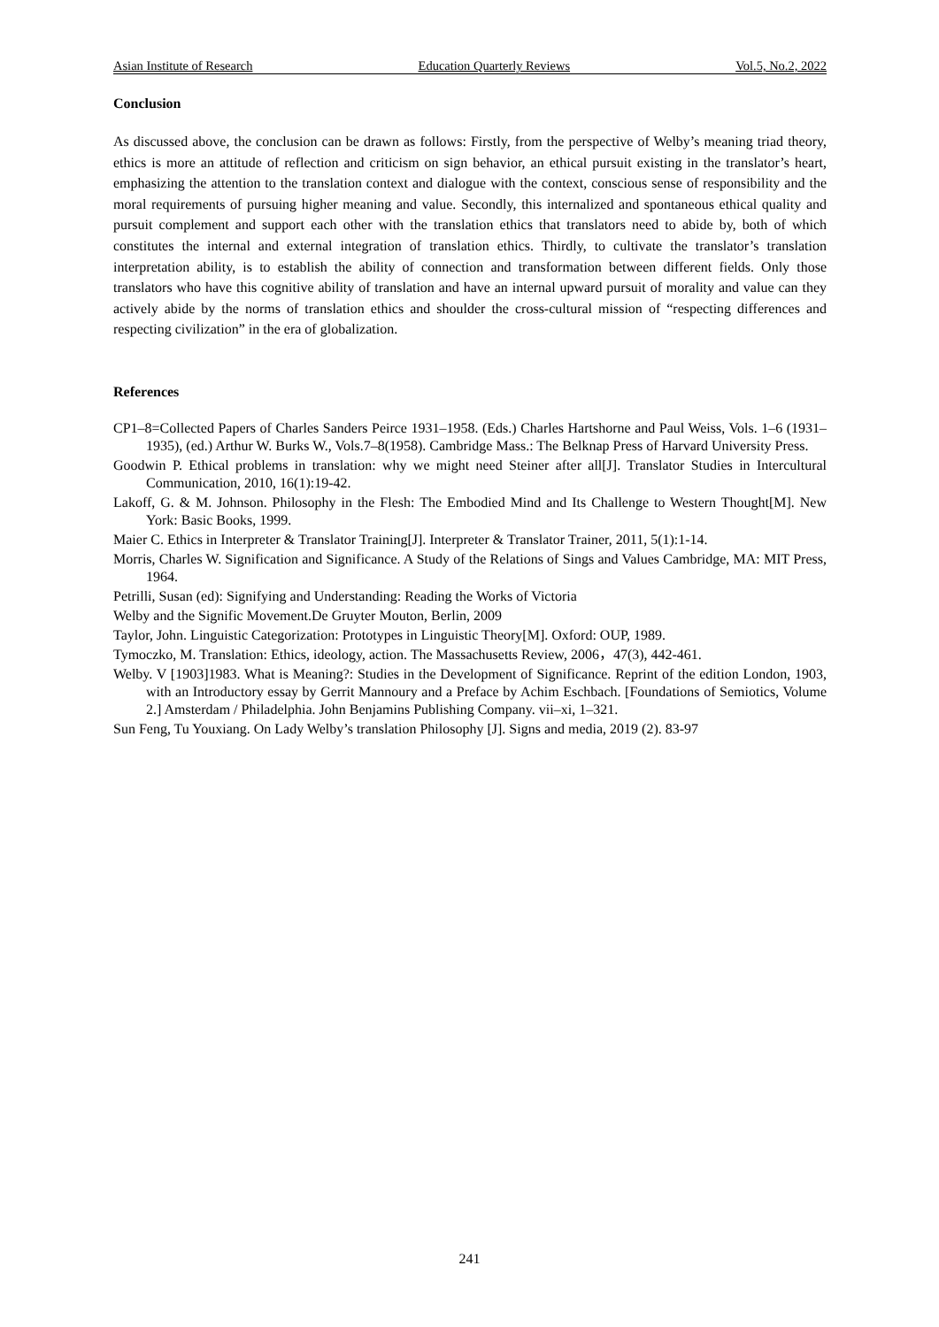Asian Institute of Research Education Quarterly Reviews Vol.5, No.2, 2022
Conclusion
As discussed above, the conclusion can be drawn as follows: Firstly, from the perspective of Welby’s meaning triad theory, ethics is more an attitude of reflection and criticism on sign behavior, an ethical pursuit existing in the translator’s heart, emphasizing the attention to the translation context and dialogue with the context, conscious sense of responsibility and the moral requirements of pursuing higher meaning and value. Secondly, this internalized and spontaneous ethical quality and pursuit complement and support each other with the translation ethics that translators need to abide by, both of which constitutes the internal and external integration of translation ethics. Thirdly, to cultivate the translator’s translation interpretation ability, is to establish the ability of connection and transformation between different fields. Only those translators who have this cognitive ability of translation and have an internal upward pursuit of morality and value can they actively abide by the norms of translation ethics and shoulder the cross-cultural mission of “respecting differences and respecting civilization” in the era of globalization.
References
CP1–8=Collected Papers of Charles Sanders Peirce 1931–1958. (Eds.) Charles Hartshorne and Paul Weiss, Vols. 1–6 (1931–1935), (ed.) Arthur W. Burks W., Vols.7–8(1958). Cambridge Mass.: The Belknap Press of Harvard University Press.
Goodwin P. Ethical problems in translation: why we might need Steiner after all[J]. Translator Studies in Intercultural Communication, 2010, 16(1):19-42.
Lakoff, G. & M. Johnson. Philosophy in the Flesh: The Embodied Mind and Its Challenge to Western Thought[M]. New York: Basic Books, 1999.
Maier C. Ethics in Interpreter & Translator Training[J]. Interpreter & Translator Trainer, 2011, 5(1):1-14.
Morris, Charles W. Signification and Significance. A Study of the Relations of Sings and Values Cambridge, MA: MIT Press, 1964.
Petrilli, Susan (ed): Signifying and Understanding: Reading the Works of Victoria
Welby and the Signific Movement.De Gruyter Mouton, Berlin, 2009
Taylor, John. Linguistic Categorization: Prototypes in Linguistic Theory[M]. Oxford: OUP, 1989.
Tymoczko, M. Translation: Ethics, ideology, action. The Massachusetts Review, 2006，47(3), 442-461.
Welby. V [1903]1983. What is Meaning?: Studies in the Development of Significance. Reprint of the edition London, 1903, with an Introductory essay by Gerrit Mannoury and a Preface by Achim Eschbach. [Foundations of Semiotics, Volume 2.] Amsterdam / Philadelphia. John Benjamins Publishing Company. vii–xi, 1–321.
Sun Feng, Tu Youxiang. On Lady Welby’s translation Philosophy [J]. Signs and media, 2019 (2). 83-97
241